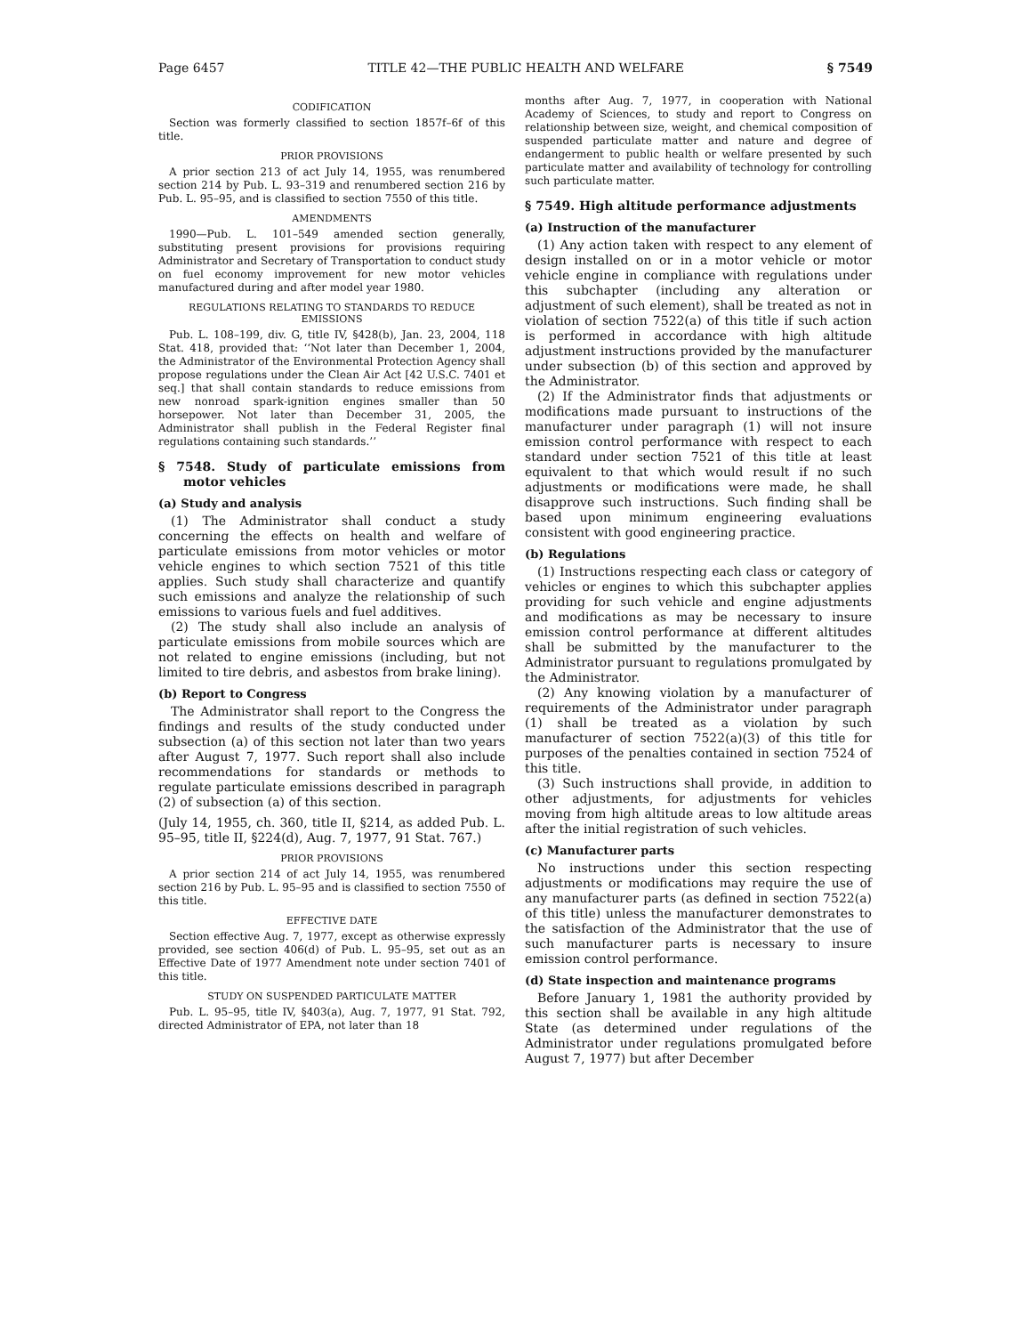Page 6457 TITLE 42—THE PUBLIC HEALTH AND WELFARE § 7549
CODIFICATION
Section was formerly classified to section 1857f–6f of this title.
PRIOR PROVISIONS
A prior section 213 of act July 14, 1955, was renumbered section 214 by Pub. L. 93–319 and renumbered section 216 by Pub. L. 95–95, and is classified to section 7550 of this title.
AMENDMENTS
1990—Pub. L. 101–549 amended section generally, substituting present provisions for provisions requiring Administrator and Secretary of Transportation to conduct study on fuel economy improvement for new motor vehicles manufactured during and after model year 1980.
REGULATIONS RELATING TO STANDARDS TO REDUCE EMISSIONS
Pub. L. 108–199, div. G, title IV, §428(b), Jan. 23, 2004, 118 Stat. 418, provided that: ‘‘Not later than December 1, 2004, the Administrator of the Environmental Protection Agency shall propose regulations under the Clean Air Act [42 U.S.C. 7401 et seq.] that shall contain standards to reduce emissions from new nonroad spark-ignition engines smaller than 50 horsepower. Not later than December 31, 2005, the Administrator shall publish in the Federal Register final regulations containing such standards.’’
§ 7548. Study of particulate emissions from motor vehicles
(a) Study and analysis
(1) The Administrator shall conduct a study concerning the effects on health and welfare of particulate emissions from motor vehicles or motor vehicle engines to which section 7521 of this title applies. Such study shall characterize and quantify such emissions and analyze the relationship of such emissions to various fuels and fuel additives.
(2) The study shall also include an analysis of particulate emissions from mobile sources which are not related to engine emissions (including, but not limited to tire debris, and asbestos from brake lining).
(b) Report to Congress
The Administrator shall report to the Congress the findings and results of the study conducted under subsection (a) of this section not later than two years after August 7, 1977. Such report shall also include recommendations for standards or methods to regulate particulate emissions described in paragraph (2) of subsection (a) of this section.
(July 14, 1955, ch. 360, title II, §214, as added Pub. L. 95–95, title II, §224(d), Aug. 7, 1977, 91 Stat. 767.)
PRIOR PROVISIONS
A prior section 214 of act July 14, 1955, was renumbered section 216 by Pub. L. 95–95 and is classified to section 7550 of this title.
EFFECTIVE DATE
Section effective Aug. 7, 1977, except as otherwise expressly provided, see section 406(d) of Pub. L. 95–95, set out as an Effective Date of 1977 Amendment note under section 7401 of this title.
STUDY ON SUSPENDED PARTICULATE MATTER
Pub. L. 95–95, title IV, §403(a), Aug. 7, 1977, 91 Stat. 792, directed Administrator of EPA, not later than 18
months after Aug. 7, 1977, in cooperation with National Academy of Sciences, to study and report to Congress on relationship between size, weight, and chemical composition of suspended particulate matter and nature and degree of endangerment to public health or welfare presented by such particulate matter and availability of technology for controlling such particulate matter.
§ 7549. High altitude performance adjustments
(a) Instruction of the manufacturer
(1) Any action taken with respect to any element of design installed on or in a motor vehicle or motor vehicle engine in compliance with regulations under this subchapter (including any alteration or adjustment of such element), shall be treated as not in violation of section 7522(a) of this title if such action is performed in accordance with high altitude adjustment instructions provided by the manufacturer under subsection (b) of this section and approved by the Administrator.
(2) If the Administrator finds that adjustments or modifications made pursuant to instructions of the manufacturer under paragraph (1) will not insure emission control performance with respect to each standard under section 7521 of this title at least equivalent to that which would result if no such adjustments or modifications were made, he shall disapprove such instructions. Such finding shall be based upon minimum engineering evaluations consistent with good engineering practice.
(b) Regulations
(1) Instructions respecting each class or category of vehicles or engines to which this subchapter applies providing for such vehicle and engine adjustments and modifications as may be necessary to insure emission control performance at different altitudes shall be submitted by the manufacturer to the Administrator pursuant to regulations promulgated by the Administrator.
(2) Any knowing violation by a manufacturer of requirements of the Administrator under paragraph (1) shall be treated as a violation by such manufacturer of section 7522(a)(3) of this title for purposes of the penalties contained in section 7524 of this title.
(3) Such instructions shall provide, in addition to other adjustments, for adjustments for vehicles moving from high altitude areas to low altitude areas after the initial registration of such vehicles.
(c) Manufacturer parts
No instructions under this section respecting adjustments or modifications may require the use of any manufacturer parts (as defined in section 7522(a) of this title) unless the manufacturer demonstrates to the satisfaction of the Administrator that the use of such manufacturer parts is necessary to insure emission control performance.
(d) State inspection and maintenance programs
Before January 1, 1981 the authority provided by this section shall be available in any high altitude State (as determined under regulations of the Administrator under regulations promulgated before August 7, 1977) but after December